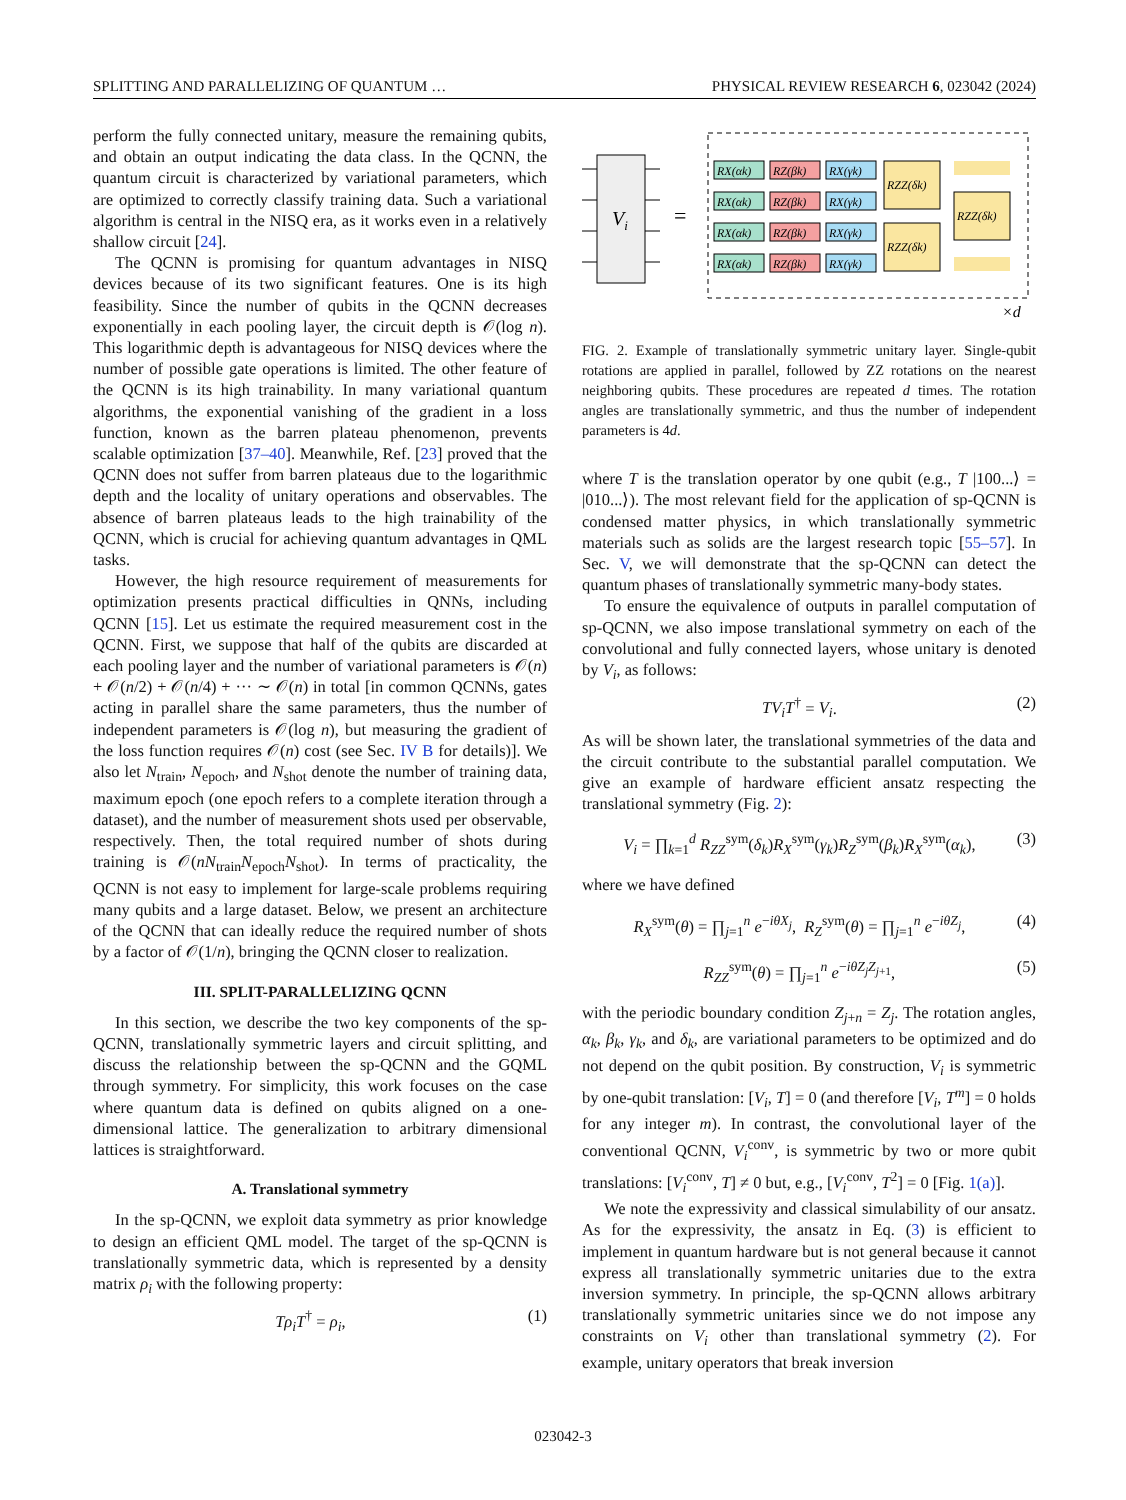SPLITTING AND PARALLELIZING OF QUANTUM … PHYSICAL REVIEW RESEARCH 6, 023042 (2024)
perform the fully connected unitary, measure the remaining qubits, and obtain an output indicating the data class. In the QCNN, the quantum circuit is characterized by variational parameters, which are optimized to correctly classify training data. Such a variational algorithm is central in the NISQ era, as it works even in a relatively shallow circuit [24].
The QCNN is promising for quantum advantages in NISQ devices because of its two significant features. One is its high feasibility. Since the number of qubits in the QCNN decreases exponentially in each pooling layer, the circuit depth is 𝒪(log n). This logarithmic depth is advantageous for NISQ devices where the number of possible gate operations is limited. The other feature of the QCNN is its high trainability. In many variational quantum algorithms, the exponential vanishing of the gradient in a loss function, known as the barren plateau phenomenon, prevents scalable optimization [37–40]. Meanwhile, Ref. [23] proved that the QCNN does not suffer from barren plateaus due to the logarithmic depth and the locality of unitary operations and observables. The absence of barren plateaus leads to the high trainability of the QCNN, which is crucial for achieving quantum advantages in QML tasks.
However, the high resource requirement of measurements for optimization presents practical difficulties in QNNs, including QCNN [15]. Let us estimate the required measurement cost in the QCNN. First, we suppose that half of the qubits are discarded at each pooling layer and the number of variational parameters is 𝒪(n) + 𝒪(n/2) + 𝒪(n/4) + ··· ∼ 𝒪(n) in total [in common QCNNs, gates acting in parallel share the same parameters, thus the number of independent parameters is 𝒪(log n), but measuring the gradient of the loss function requires 𝒪(n) cost (see Sec. IV B for details)]. We also let N<sub>train</sub>, N<sub>epoch</sub>, and N<sub>shot</sub> denote the number of training data, maximum epoch (one epoch refers to a complete iteration through a dataset), and the number of measurement shots used per observable, respectively. Then, the total required number of shots during training is 𝒪(nN<sub>train</sub>N<sub>epoch</sub>N<sub>shot</sub>). In terms of practicality, the QCNN is not easy to implement for large-scale problems requiring many qubits and a large dataset. Below, we present an architecture of the QCNN that can ideally reduce the required number of shots by a factor of 𝒪(1/n), bringing the QCNN closer to realization.
III. SPLIT-PARALLELIZING QCNN
In this section, we describe the two key components of the sp-QCNN, translationally symmetric layers and circuit splitting, and discuss the relationship between the sp-QCNN and the GQML through symmetry. For simplicity, this work focuses on the case where quantum data is defined on qubits aligned on a one-dimensional lattice. The generalization to arbitrary dimensional lattices is straightforward.
A. Translational symmetry
In the sp-QCNN, we exploit data symmetry as prior knowledge to design an efficient QML model. The target of the sp-QCNN is translationally symmetric data, which is represented by a density matrix ρ<sub>i</sub> with the following property:
Tρ<sub>i</sub>T<sup>†</sup> = ρ<sub>i</sub>, (1)
Vi
=
RX(αk)
RZ(βk)
RX(γk)
RX(αk)
RZ(βk)
RX(γk)
RX(αk)
RZ(βk)
RX(γk)
RX(αk)
RZ(βk)
RX(γk)
RZZ(δk)
RZZ(δk)
RZZ(δk)
×d
FIG. 2. Example of translationally symmetric unitary layer. Single-qubit rotations are applied in parallel, followed by ZZ rotations on the nearest neighboring qubits. These procedures are repeated d times. The rotation angles are translationally symmetric, and thus the number of independent parameters is 4d.
where T is the translation operator by one qubit (e.g., T |100...⟩ = |010...⟩). The most relevant field for the application of sp-QCNN is condensed matter physics, in which translationally symmetric materials such as solids are the largest research topic [55–57]. In Sec. V, we will demonstrate that the sp-QCNN can detect the quantum phases of translationally symmetric many-body states.
To ensure the equivalence of outputs in parallel computation of sp-QCNN, we also impose translational symmetry on each of the convolutional and fully connected layers, whose unitary is denoted by V<sub>i</sub>, as follows:
TV<sub>i</sub>T<sup>†</sup> = V<sub>i</sub>. (2)
As will be shown later, the translational symmetries of the data and the circuit contribute to the substantial parallel computation. We give an example of hardware efficient ansatz respecting the translational symmetry (Fig. 2):
V<sub>i</sub> = ∏<sub>k=1</sub><sup>d</sup> R<sub>ZZ</sub><sup>sym</sup>(δ<sub>k</sub>)R<sub>X</sub><sup>sym</sup>(γ<sub>k</sub>)R<sub>Z</sub><sup>sym</sup>(β<sub>k</sub>)R<sub>X</sub><sup>sym</sup>(α<sub>k</sub>), (3)
where we have defined
R<sub>X</sub><sup>sym</sup>(θ) = ∏<sub>j=1</sub><sup>n</sup> e<sup>−iθX<sub>j</sub></sup>, R<sub>Z</sub><sup>sym</sup>(θ) = ∏<sub>j=1</sub><sup>n</sup> e<sup>−iθZ<sub>j</sub></sup>, (4)
R<sub>ZZ</sub><sup>sym</sup>(θ) = ∏<sub>j=1</sub><sup>n</sup> e<sup>−iθZ<sub>j</sub>Z<sub>j+1</sub></sup>, (5)
with the periodic boundary condition Z<sub>j+n</sub> = Z<sub>j</sub>. The rotation angles, α<sub>k</sub>, β<sub>k</sub>, γ<sub>k</sub>, and δ<sub>k</sub>, are variational parameters to be optimized and do not depend on the qubit position. By construction, V<sub>i</sub> is symmetric by one-qubit translation: [V<sub>i</sub>, T] = 0 (and therefore [V<sub>i</sub>, T<sup>m</sup>] = 0 holds for any integer m). In contrast, the convolutional layer of the conventional QCNN, V<sub>i</sub><sup>conv</sup>, is symmetric by two or more qubit translations: [V<sub>i</sub><sup>conv</sup>, T] ≠ 0 but, e.g., [V<sub>i</sub><sup>conv</sup>, T<sup>2</sup>] = 0 [Fig. 1(a)].
We note the expressivity and classical simulability of our ansatz. As for the expressivity, the ansatz in Eq. (3) is efficient to implement in quantum hardware but is not general because it cannot express all translationally symmetric unitaries due to the extra inversion symmetry. In principle, the sp-QCNN allows arbitrary translationally symmetric unitaries since we do not impose any constraints on V<sub>i</sub> other than translational symmetry (2). For example, unitary operators that break inversion
023042-3